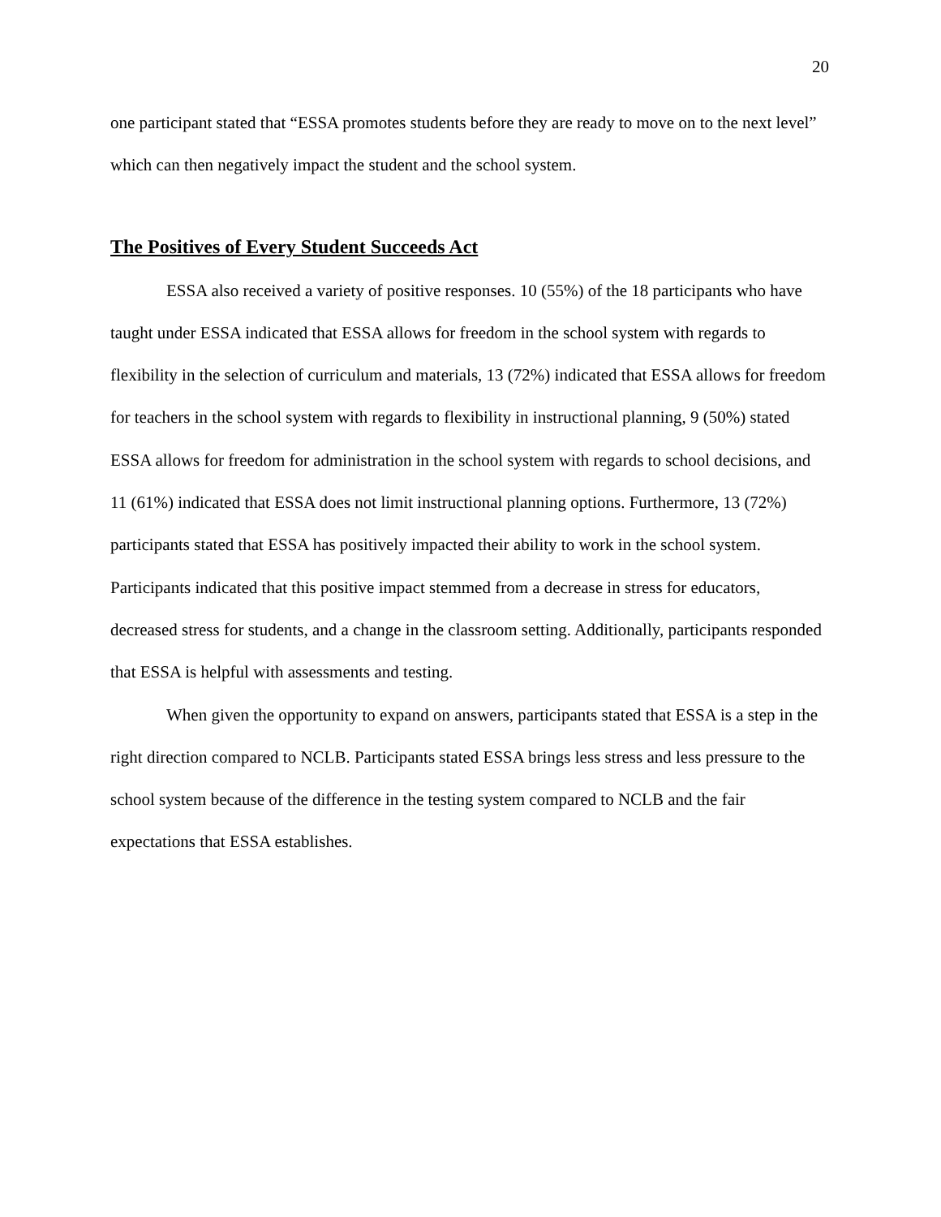20
one participant stated that “ESSA promotes students before they are ready to move on to the next level” which can then negatively impact the student and the school system.
The Positives of Every Student Succeeds Act
ESSA also received a variety of positive responses. 10 (55%) of the 18 participants who have taught under ESSA indicated that ESSA allows for freedom in the school system with regards to flexibility in the selection of curriculum and materials, 13 (72%) indicated that ESSA allows for freedom for teachers in the school system with regards to flexibility in instructional planning, 9 (50%) stated ESSA allows for freedom for administration in the school system with regards to school decisions, and 11 (61%) indicated that ESSA does not limit instructional planning options. Furthermore, 13 (72%) participants stated that ESSA has positively impacted their ability to work in the school system. Participants indicated that this positive impact stemmed from a decrease in stress for educators, decreased stress for students, and a change in the classroom setting. Additionally, participants responded that ESSA is helpful with assessments and testing.
When given the opportunity to expand on answers, participants stated that ESSA is a step in the right direction compared to NCLB. Participants stated ESSA brings less stress and less pressure to the school system because of the difference in the testing system compared to NCLB and the fair expectations that ESSA establishes.